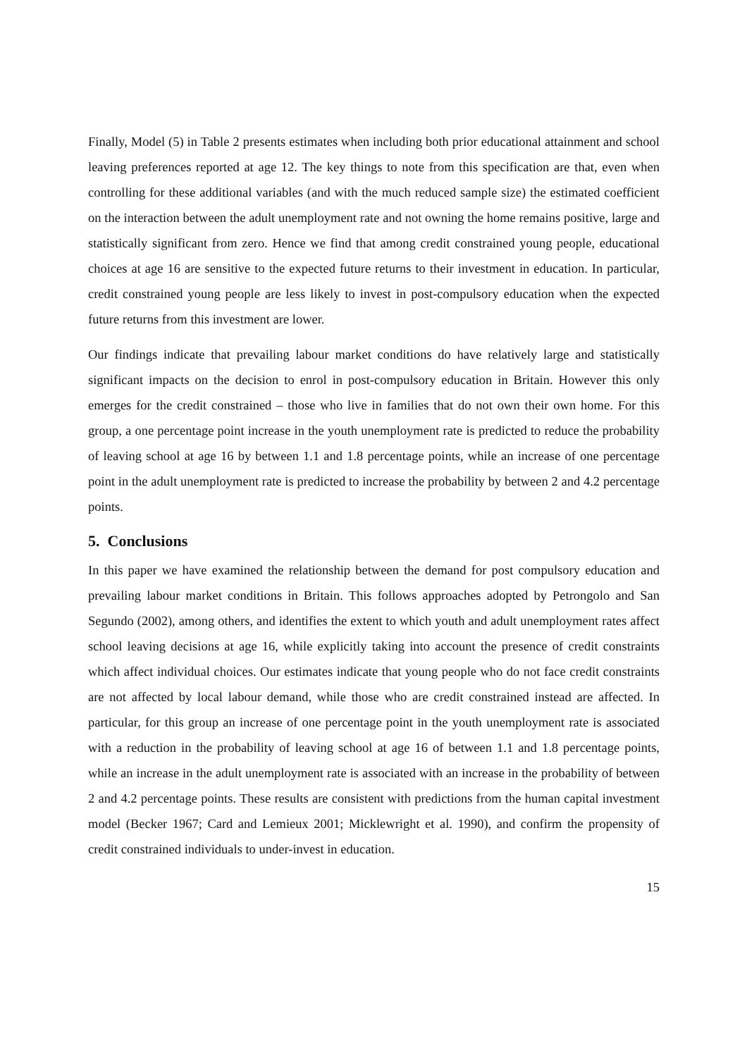Finally, Model (5) in Table 2 presents estimates when including both prior educational attainment and school leaving preferences reported at age 12. The key things to note from this specification are that, even when controlling for these additional variables (and with the much reduced sample size) the estimated coefficient on the interaction between the adult unemployment rate and not owning the home remains positive, large and statistically significant from zero. Hence we find that among credit constrained young people, educational choices at age 16 are sensitive to the expected future returns to their investment in education. In particular, credit constrained young people are less likely to invest in post-compulsory education when the expected future returns from this investment are lower.
Our findings indicate that prevailing labour market conditions do have relatively large and statistically significant impacts on the decision to enrol in post-compulsory education in Britain. However this only emerges for the credit constrained – those who live in families that do not own their own home. For this group, a one percentage point increase in the youth unemployment rate is predicted to reduce the probability of leaving school at age 16 by between 1.1 and 1.8 percentage points, while an increase of one percentage point in the adult unemployment rate is predicted to increase the probability by between 2 and 4.2 percentage points.
5. Conclusions
In this paper we have examined the relationship between the demand for post compulsory education and prevailing labour market conditions in Britain. This follows approaches adopted by Petrongolo and San Segundo (2002), among others, and identifies the extent to which youth and adult unemployment rates affect school leaving decisions at age 16, while explicitly taking into account the presence of credit constraints which affect individual choices. Our estimates indicate that young people who do not face credit constraints are not affected by local labour demand, while those who are credit constrained instead are affected. In particular, for this group an increase of one percentage point in the youth unemployment rate is associated with a reduction in the probability of leaving school at age 16 of between 1.1 and 1.8 percentage points, while an increase in the adult unemployment rate is associated with an increase in the probability of between 2 and 4.2 percentage points. These results are consistent with predictions from the human capital investment model (Becker 1967; Card and Lemieux 2001; Micklewright et al. 1990), and confirm the propensity of credit constrained individuals to under-invest in education.
15